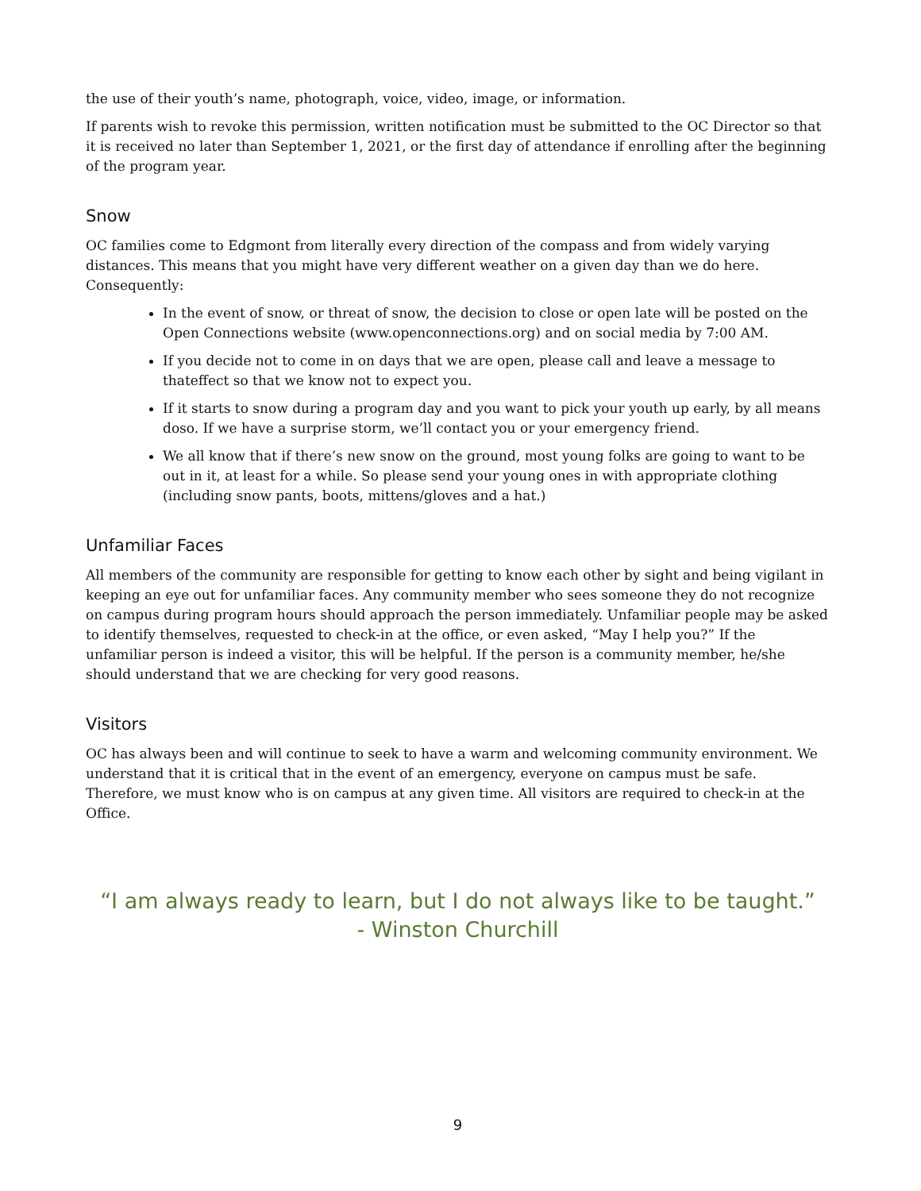the use of their youth’s name, photograph, voice, video, image, or information.
If parents wish to revoke this permission, written notification must be submitted to the OC Director so that it is received no later than September 1, 2021, or the first day of attendance if enrolling after the beginning of the program year.
Snow
OC families come to Edgmont from literally every direction of the compass and from widely varying distances. This means that you might have very different weather on a given day than we do here. Consequently:
In the event of snow, or threat of snow, the decision to close or open late will be posted on the Open Connections website (www.openconnections.org) and on social media by 7:00 AM.
If you decide not to come in on days that we are open, please call and leave a message to thateffect so that we know not to expect you.
If it starts to snow during a program day and you want to pick your youth up early, by all means doso. If we have a surprise storm, we’ll contact you or your emergency friend.
We all know that if there’s new snow on the ground, most young folks are going to want to be out in it, at least for a while. So please send your young ones in with appropriate clothing (including snow pants, boots, mittens/gloves and a hat.)
Unfamiliar Faces
All members of the community are responsible for getting to know each other by sight and being vigilant in keeping an eye out for unfamiliar faces. Any community member who sees someone they do not recognize on campus during program hours should approach the person immediately. Unfamiliar people may be asked to identify themselves, requested to check-in at the office, or even asked, “May I help you?” If the unfamiliar person is indeed a visitor, this will be helpful. If the person is a community member, he/she should understand that we are checking for very good reasons.
Visitors
OC has always been and will continue to seek to have a warm and welcoming community environment. We understand that it is critical that in the event of an emergency, everyone on campus must be safe. Therefore, we must know who is on campus at any given time. All visitors are required to check-in at the Office.
“I am always ready to learn, but I do not always like to be taught.”
- Winston Churchill
9